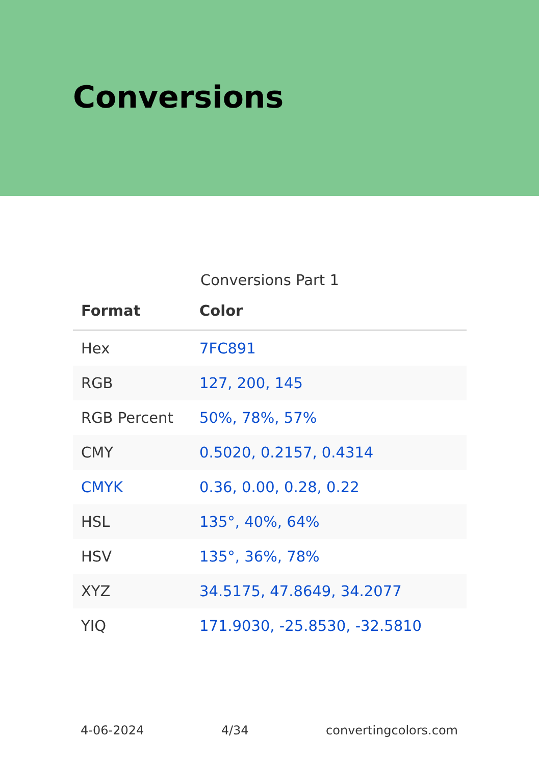Conversions
Conversions Part 1
| Format | Color |
| --- | --- |
| Hex | 7FC891 |
| RGB | 127, 200, 145 |
| RGB Percent | 50%, 78%, 57% |
| CMY | 0.5020, 0.2157, 0.4314 |
| CMYK | 0.36, 0.00, 0.28, 0.22 |
| HSL | 135°, 40%, 64% |
| HSV | 135°, 36%, 78% |
| XYZ | 34.5175, 47.8649, 34.2077 |
| YIQ | 171.9030, -25.8530, -32.5810 |
4-06-2024 4/34 convertingcolors.com